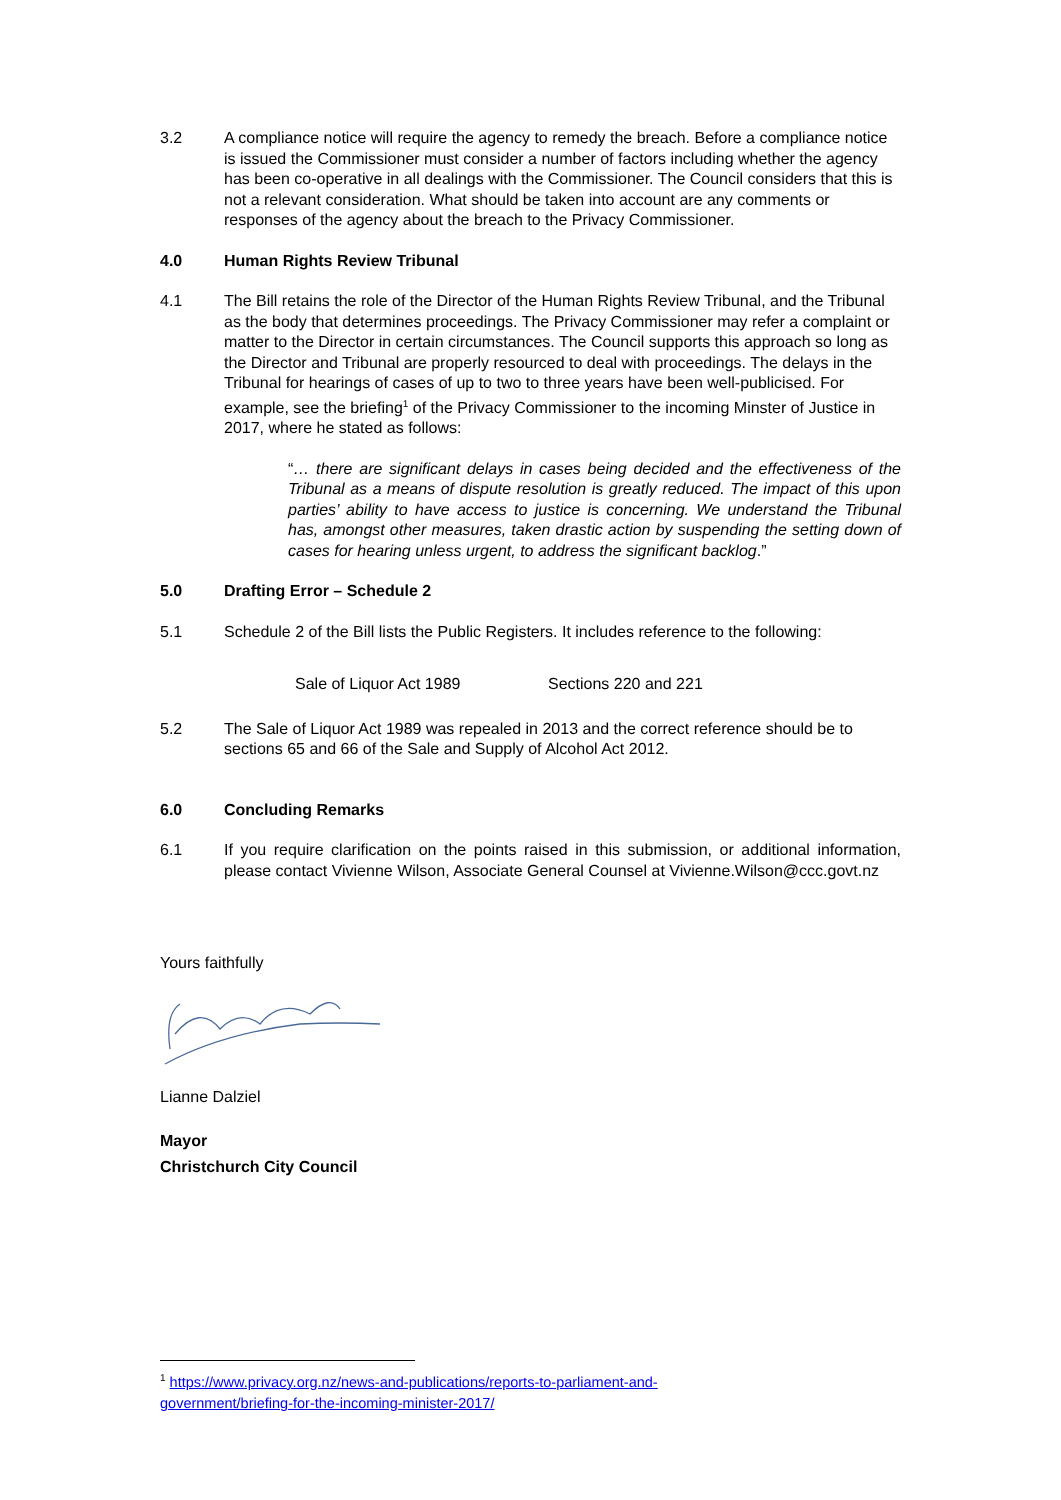3.2 A compliance notice will require the agency to remedy the breach. Before a compliance notice is issued the Commissioner must consider a number of factors including whether the agency has been co-operative in all dealings with the Commissioner. The Council considers that this is not a relevant consideration. What should be taken into account are any comments or responses of the agency about the breach to the Privacy Commissioner.
4.0 Human Rights Review Tribunal
4.1 The Bill retains the role of the Director of the Human Rights Review Tribunal, and the Tribunal as the body that determines proceedings. The Privacy Commissioner may refer a complaint or matter to the Director in certain circumstances. The Council supports this approach so long as the Director and Tribunal are properly resourced to deal with proceedings. The delays in the Tribunal for hearings of cases of up to two to three years have been well-publicised. For example, see the briefing<sup>1</sup> of the Privacy Commissioner to the incoming Minster of Justice in 2017, where he stated as follows:
“… there are significant delays in cases being decided and the effectiveness of the Tribunal as a means of dispute resolution is greatly reduced. The impact of this upon parties’ ability to have access to justice is concerning. We understand the Tribunal has, amongst other measures, taken drastic action by suspending the setting down of cases for hearing unless urgent, to address the significant backlog.”
5.0 Drafting Error – Schedule 2
5.1 Schedule 2 of the Bill lists the Public Registers. It includes reference to the following:
Sale of Liquor Act 1989 Sections 220 and 221
5.2 The Sale of Liquor Act 1989 was repealed in 2013 and the correct reference should be to sections 65 and 66 of the Sale and Supply of Alcohol Act 2012.
6.0 Concluding Remarks
6.1 If you require clarification on the points raised in this submission, or additional information, please contact Vivienne Wilson, Associate General Counsel at Vivienne.Wilson@ccc.govt.nz
Yours faithfully
Lianne Dalziel
Mayor
Christchurch City Council
<sup>1</sup> https://www.privacy.org.nz/news-and-publications/reports-to-parliament-and-
government/briefing-for-the-incoming-minister-2017/